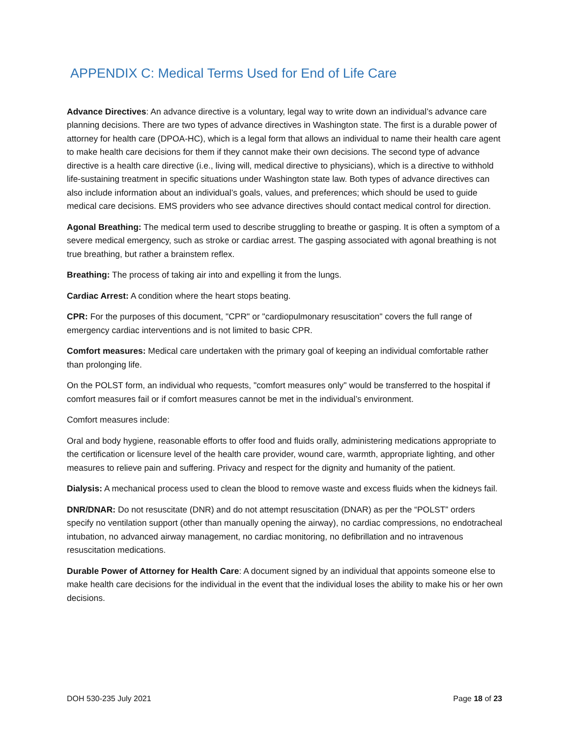APPENDIX C: Medical Terms Used for End of Life Care
Advance Directives: An advance directive is a voluntary, legal way to write down an individual’s advance care planning decisions. There are two types of advance directives in Washington state. The first is a durable power of attorney for health care (DPOA-HC), which is a legal form that allows an individual to name their health care agent to make health care decisions for them if they cannot make their own decisions. The second type of advance directive is a health care directive (i.e., living will, medical directive to physicians), which is a directive to withhold life-sustaining treatment in specific situations under Washington state law. Both types of advance directives can also include information about an individual’s goals, values, and preferences; which should be used to guide medical care decisions. EMS providers who see advance directives should contact medical control for direction.
Agonal Breathing: The medical term used to describe struggling to breathe or gasping. It is often a symptom of a severe medical emergency, such as stroke or cardiac arrest. The gasping associated with agonal breathing is not true breathing, but rather a brainstem reflex.
Breathing: The process of taking air into and expelling it from the lungs.
Cardiac Arrest: A condition where the heart stops beating.
CPR: For the purposes of this document, "CPR" or "cardiopulmonary resuscitation" covers the full range of emergency cardiac interventions and is not limited to basic CPR.
Comfort measures: Medical care undertaken with the primary goal of keeping an individual comfortable rather than prolonging life.
On the POLST form, an individual who requests, "comfort measures only" would be transferred to the hospital if comfort measures fail or if comfort measures cannot be met in the individual’s environment.
Comfort measures include:
Oral and body hygiene, reasonable efforts to offer food and fluids orally, administering medications appropriate to the certification or licensure level of the health care provider, wound care, warmth, appropriate lighting, and other measures to relieve pain and suffering. Privacy and respect for the dignity and humanity of the patient.
Dialysis: A mechanical process used to clean the blood to remove waste and excess fluids when the kidneys fail.
DNR/DNAR: Do not resuscitate (DNR) and do not attempt resuscitation (DNAR) as per the “POLST” orders specify no ventilation support (other than manually opening the airway), no cardiac compressions, no endotracheal intubation, no advanced airway management, no cardiac monitoring, no defibrillation and no intravenous resuscitation medications.
Durable Power of Attorney for Health Care: A document signed by an individual that appoints someone else to make health care decisions for the individual in the event that the individual loses the ability to make his or her own decisions.
DOH 530-235 July 2021 Page 18 of 23